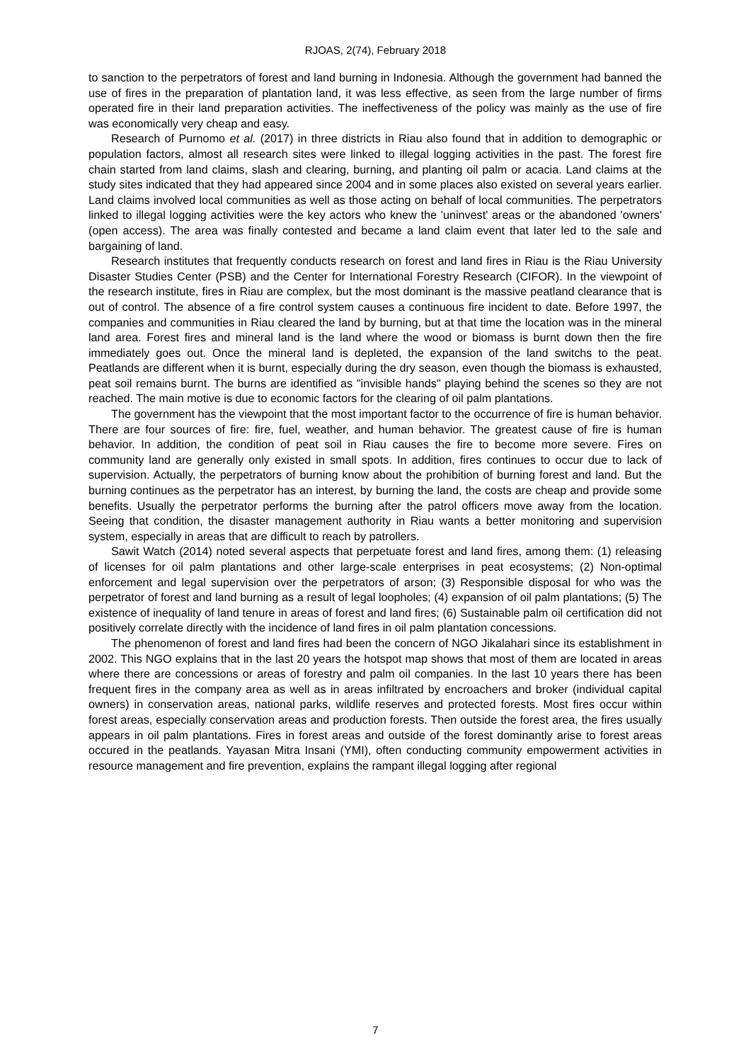RJOAS, 2(74), February 2018
to sanction to the perpetrators of forest and land burning in Indonesia. Although the government had banned the use of fires in the preparation of plantation land, it was less effective, as seen from the large number of firms operated fire in their land preparation activities. The ineffectiveness of the policy was mainly as the use of fire was economically very cheap and easy.
Research of Purnomo et al. (2017) in three districts in Riau also found that in addition to demographic or population factors, almost all research sites were linked to illegal logging activities in the past. The forest fire chain started from land claims, slash and clearing, burning, and planting oil palm or acacia. Land claims at the study sites indicated that they had appeared since 2004 and in some places also existed on several years earlier. Land claims involved local communities as well as those acting on behalf of local communities. The perpetrators linked to illegal logging activities were the key actors who knew the 'uninvest' areas or the abandoned 'owners' (open access). The area was finally contested and became a land claim event that later led to the sale and bargaining of land.
Research institutes that frequently conducts research on forest and land fires in Riau is the Riau University Disaster Studies Center (PSB) and the Center for International Forestry Research (CIFOR). In the viewpoint of the research institute, fires in Riau are complex, but the most dominant is the massive peatland clearance that is out of control. The absence of a fire control system causes a continuous fire incident to date. Before 1997, the companies and communities in Riau cleared the land by burning, but at that time the location was in the mineral land area. Forest fires and mineral land is the land where the wood or biomass is burnt down then the fire immediately goes out. Once the mineral land is depleted, the expansion of the land switchs to the peat. Peatlands are different when it is burnt, especially during the dry season, even though the biomass is exhausted, peat soil remains burnt. The burns are identified as "invisible hands" playing behind the scenes so they are not reached. The main motive is due to economic factors for the clearing of oil palm plantations.
The government has the viewpoint that the most important factor to the occurrence of fire is human behavior. There are four sources of fire: fire, fuel, weather, and human behavior. The greatest cause of fire is human behavior. In addition, the condition of peat soil in Riau causes the fire to become more severe. Fires on community land are generally only existed in small spots. In addition, fires continues to occur due to lack of supervision. Actually, the perpetrators of burning know about the prohibition of burning forest and land. But the burning continues as the perpetrator has an interest, by burning the land, the costs are cheap and provide some benefits. Usually the perpetrator performs the burning after the patrol officers move away from the location. Seeing that condition, the disaster management authority in Riau wants a better monitoring and supervision system, especially in areas that are difficult to reach by patrollers.
Sawit Watch (2014) noted several aspects that perpetuate forest and land fires, among them: (1) releasing of licenses for oil palm plantations and other large-scale enterprises in peat ecosystems; (2) Non-optimal enforcement and legal supervision over the perpetrators of arson; (3) Responsible disposal for who was the perpetrator of forest and land burning as a result of legal loopholes; (4) expansion of oil palm plantations; (5) The existence of inequality of land tenure in areas of forest and land fires; (6) Sustainable palm oil certification did not positively correlate directly with the incidence of land fires in oil palm plantation concessions.
The phenomenon of forest and land fires had been the concern of NGO Jikalahari since its establishment in 2002. This NGO explains that in the last 20 years the hotspot map shows that most of them are located in areas where there are concessions or areas of forestry and palm oil companies. In the last 10 years there has been frequent fires in the company area as well as in areas infiltrated by encroachers and broker (individual capital owners) in conservation areas, national parks, wildlife reserves and protected forests. Most fires occur within forest areas, especially conservation areas and production forests. Then outside the forest area, the fires usually appears in oil palm plantations. Fires in forest areas and outside of the forest dominantly arise to forest areas occured in the peatlands. Yayasan Mitra Insani (YMI), often conducting community empowerment activities in resource management and fire prevention, explains the rampant illegal logging after regional
7